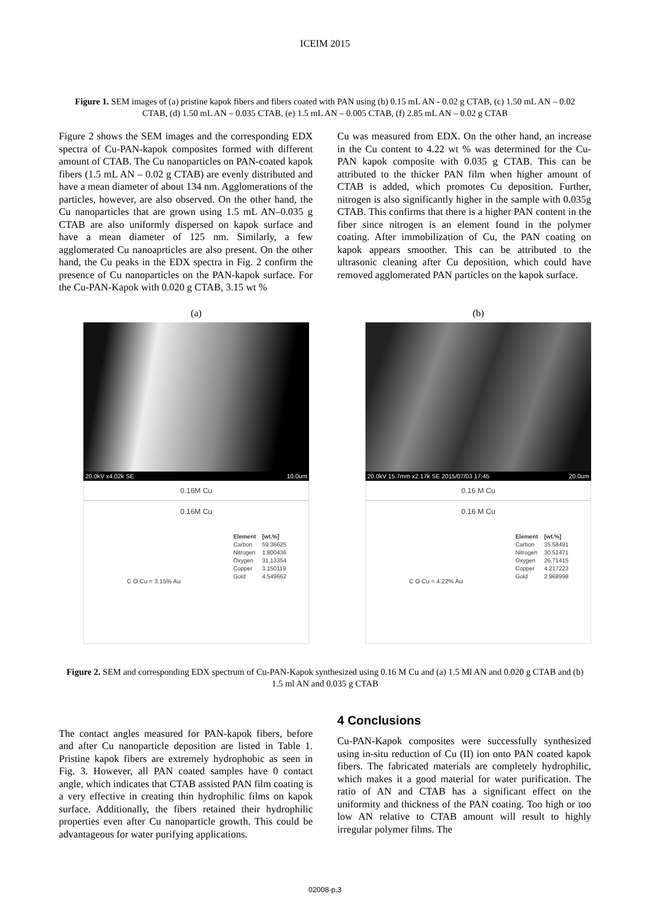ICEIM 2015
Figure 1. SEM images of (a) pristine kapok fibers and fibers coated with PAN using (b) 0.15 mL AN - 0.02 g CTAB, (c) 1.50 mL AN – 0.02 CTAB, (d) 1.50 mL AN – 0.035 CTAB, (e) 1.5 mL AN – 0.005 CTAB, (f) 2.85 mL AN – 0.02 g CTAB
Figure 2 shows the SEM images and the corresponding EDX spectra of Cu-PAN-kapok composites formed with different amount of CTAB. The Cu nanoparticles on PAN-coated kapok fibers (1.5 mL AN – 0.02 g CTAB) are evenly distributed and have a mean diameter of about 134 nm. Agglomerations of the particles, however, are also observed. On the other hand, the Cu nanoparticles that are grown using 1.5 mL AN–0.035 g CTAB are also uniformly dispersed on kapok surface and have a mean diameter of 125 nm. Similarly, a few agglomerated Cu nanoaprticles are also present. On the other hand, the Cu peaks in the EDX spectra in Fig. 2 confirm the presence of Cu nanoparticles on the PAN-kapok surface. For the Cu-PAN-Kapok with 0.020 g CTAB, 3.15 wt %
Cu was measured from EDX. On the other hand, an increase in the Cu content to 4.22 wt % was determined for the Cu-PAN kapok composite with 0.035 g CTAB. This can be attributed to the thicker PAN film when higher amount of CTAB is added, which promotes Cu deposition. Further, nitrogen is also significantly higher in the sample with 0.035g CTAB. This confirms that there is a higher PAN content in the fiber since nitrogen is an element found in the polymer coating. After immobilization of Cu, the PAN coating on kapok appears smoother. This can be attributed to the ultrasonic cleaning after Cu deposition, which could have removed agglomerated PAN particles on the kapok surface.
(a)
20.0kV x4.02k SE 10.0um
0.16M Cu
0.16M Cu
| Element | [wt.%] |
| Carbon | 59.36625 |
| Nitrogen | 1.800436 |
| Oxygen | 31.13354 |
| Copper | 3.150119 |
| Gold | 4.549662 |
C O Cu = 3.15% Au
(b)
20.0kV 15.7mm x2.17k SE 2015/07/03 17:45 20.0um
0.16 M Cu
0.16 M Cu
| Element | [wt.%] |
| Carbon | 35.58491 |
| Nitrogen | 30.51471 |
| Oxygen | 26.71415 |
| Copper | 4.217223 |
| Gold | 2.968998 |
C O Cu = 4.22% Au
Figure 2. SEM and corresponding EDX spectrum of Cu-PAN-Kapok synthesized using 0.16 M Cu and (a) 1.5 Ml AN and 0.020 g CTAB and (b) 1.5 ml AN and 0.035 g CTAB
The contact angles measured for PAN-kapok fibers, before and after Cu nanoparticle deposition are listed in Table 1. Pristine kapok fibers are extremely hydrophobic as seen in Fig. 3. However, all PAN coated samples have 0 contact angle, which indicates that CTAB assisted PAN film coating is a very effective in creating thin hydrophilic films on kapok surface. Additionally, the fibers retained their hydrophilic properties even after Cu nanoparticle growth. This could be advantageous for water purifying applications.
4 Conclusions
Cu-PAN-Kapok composites were successfully synthesized using in-situ reduction of Cu (II) ion onto PAN coated kapok fibers. The fabricated materials are completely hydrophilic, which makes it a good material for water purification. The ratio of AN and CTAB has a significant effect on the uniformity and thickness of the PAN coating. Too high or too low AN relative to CTAB amount will result to highly irregular polymer films. The
02008-p.3